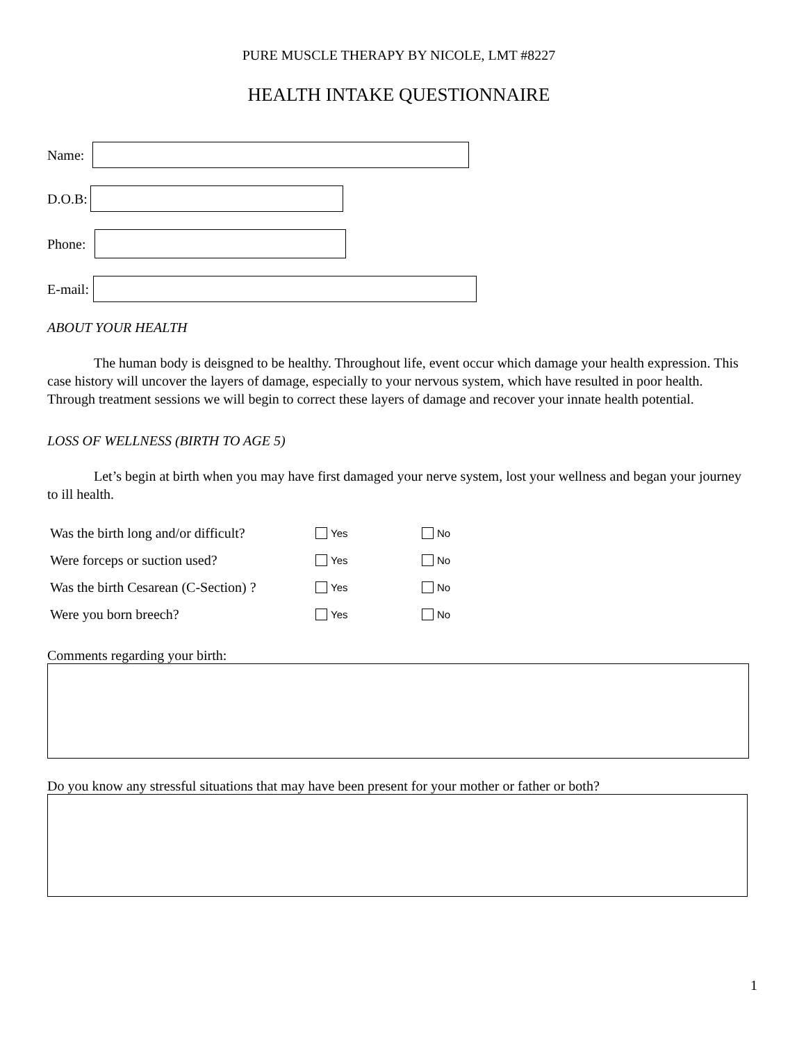PURE MUSCLE THERAPY BY NICOLE, LMT #8227
HEALTH INTAKE QUESTIONNAIRE
Name:
D.O.B:
Phone:
E-mail:
ABOUT YOUR HEALTH
The human body is deisgned to be healthy. Throughout life, event occur which damage your health expression. This case history will uncover the layers of damage, especially to your nervous system, which have resulted in poor health. Through treatment sessions we will begin to correct these layers of damage and recover your innate health potential.
LOSS OF WELLNESS (BIRTH TO AGE 5)
Let’s begin at birth when you may have first damaged your nerve system, lost your wellness and began your journey to ill health.
| Was the birth long and/or difficult? | Yes | No |
| Were forceps or suction used? | Yes | No |
| Was the birth Cesarean (C-Section) ? | Yes | No |
| Were you born breech? | Yes | No |
Comments regarding your birth:
Do you know any stressful situations that may have been present for your mother or father or both?
1